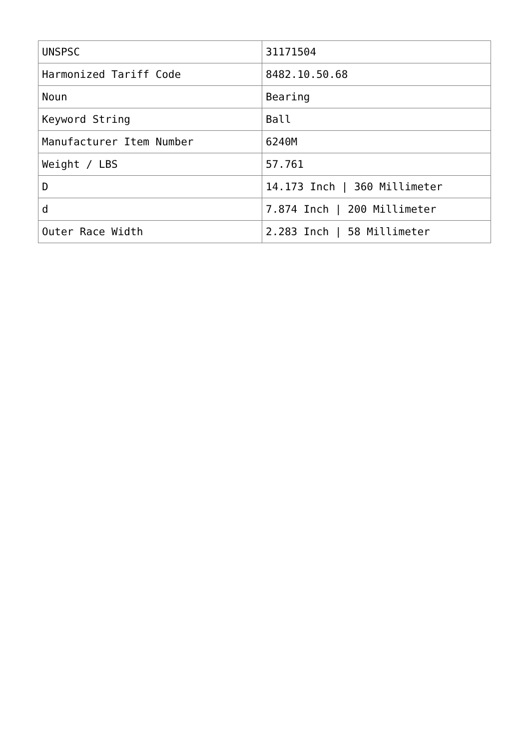| UNSPSC | 31171504 |
| Harmonized Tariff Code | 8482.10.50.68 |
| Noun | Bearing |
| Keyword String | Ball |
| Manufacturer Item Number | 6240M |
| Weight / LBS | 57.761 |
| D | 14.173 Inch / 360 Millimeter |
| d | 7.874 Inch / 200 Millimeter |
| Outer Race Width | 2.283 Inch / 58 Millimeter |